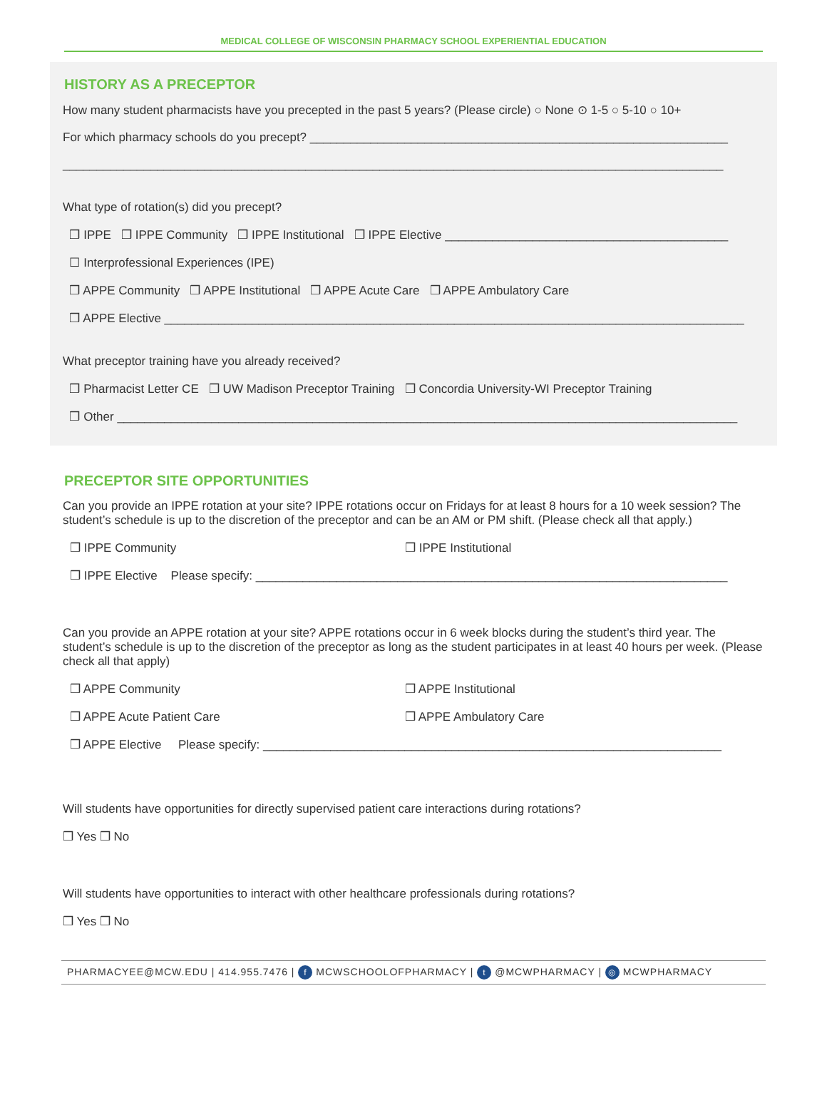MEDICAL COLLEGE OF WISCONSIN PHARMACY SCHOOL EXPERIENTIAL EDUCATION
HISTORY AS A PRECEPTOR
How many student pharmacists have you precepted in the past 5 years? (Please circle) ○ None ⊙ 1-5 ○ 5-10 ○ 10+
For which pharmacy schools do you precept? ______________________________________________________________
__________________________________________________________________________________________________
What type of rotation(s) did you precept?
❒ IPPE ❒ IPPE Community ❒ IPPE Institutional ❒ IPPE Elective __________________________________________
☐ Interprofessional Experiences (IPE)
❒ APPE Community ❒ APPE Institutional ❒ APPE Acute Care ❒ APPE Ambulatory Care
❒ APPE Elective ______________________________________________________________________________________
What preceptor training have you already received?
❒ Pharmacist Letter CE ❒ UW Madison Preceptor Training ❒ Concordia University-WI Preceptor Training
❒ Other ____________________________________________________________________________________________
PRECEPTOR SITE OPPORTUNITIES
Can you provide an IPPE rotation at your site? IPPE rotations occur on Fridays for at least 8 hours for a 10 week session? The student’s schedule is up to the discretion of the preceptor and can be an AM or PM shift. (Please check all that apply.)
❒ IPPE Community ❒ IPPE Institutional
❒ IPPE Elective Please specify: ______________________________________________________________________
Can you provide an APPE rotation at your site? APPE rotations occur in 6 week blocks during the student’s third year. The student’s schedule is up to the discretion of the preceptor as long as the student participates in at least 40 hours per week. (Please check all that apply)
❒ APPE Community ❒ APPE Institutional
❒ APPE Acute Patient Care ❒ APPE Ambulatory Care
❒ APPE Elective Please specify: ____________________________________________________________________
Will students have opportunities for directly supervised patient care interactions during rotations?
❒ Yes ❒ No
Will students have opportunities to interact with other healthcare professionals during rotations?
❒ Yes ❒ No
PHARMACYEE@MCW.EDU | 414.955.7476 | f MCWSCHOOLOFPHARMACY | t @MCWPHARMACY | ◎ MCWPHARMACY